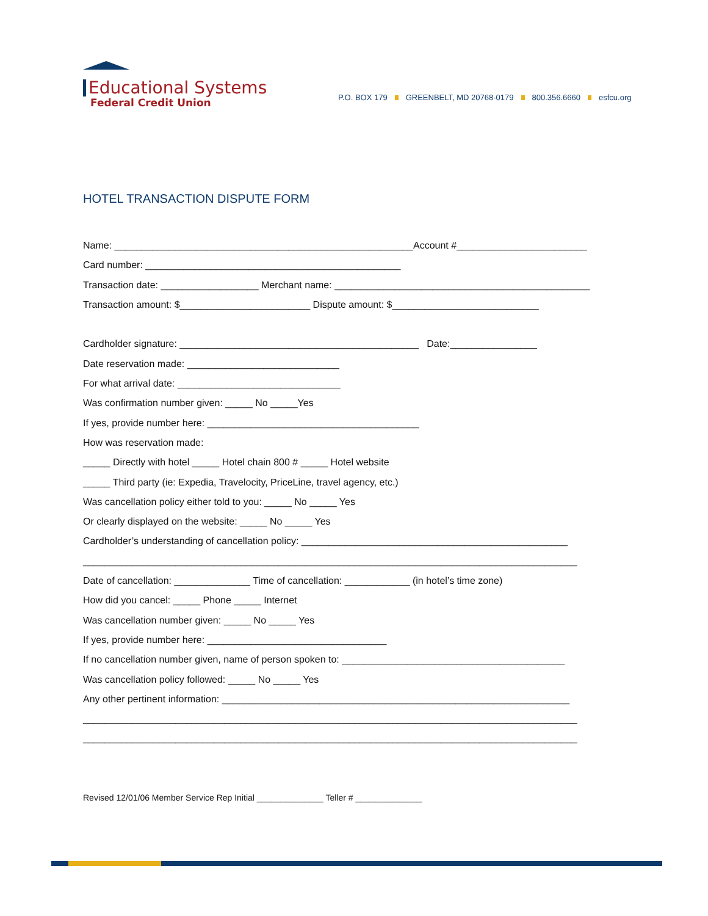Educational Systems
Federal Credit Union
P.O. BOX 179 GREENBELT, MD 20768-0179 800.356.6660 esfcu.org
HOTEL TRANSACTION DISPUTE FORM
Name: _______________________________________________________Account #________________________
Card number: _______________________________________________
Transaction date: __________________ Merchant name: _______________________________________________
Transaction amount: $________________________ Dispute amount: $___________________________
Cardholder signature: ____________________________________________ Date:________________
Date reservation made: ____________________________
For what arrival date: ______________________________
Was confirmation number given: _____ No _____Yes
If yes, provide number here: _______________________________________
How was reservation made:
_____ Directly with hotel _____ Hotel chain 800 # _____ Hotel website
_____ Third party (ie: Expedia, Travelocity, PriceLine, travel agency, etc.)
Was cancellation policy either told to you: _____ No _____ Yes
Or clearly displayed on the website: _____ No _____ Yes
Cardholder’s understanding of cancellation policy: _________________________________________________
___________________________________________________________________________________________
Date of cancellation: ______________ Time of cancellation: ____________ (in hotel’s time zone)
How did you cancel: _____ Phone _____ Internet
Was cancellation number given: _____ No _____ Yes
If yes, provide number here: _________________________________
If no cancellation number given, name of person spoken to: _________________________________________
Was cancellation policy followed: _____ No _____ Yes
Any other pertinent information: ________________________________________________________________
___________________________________________________________________________________________
___________________________________________________________________________________________
Revised 12/01/06 Member Service Rep Initial ______________ Teller # ______________